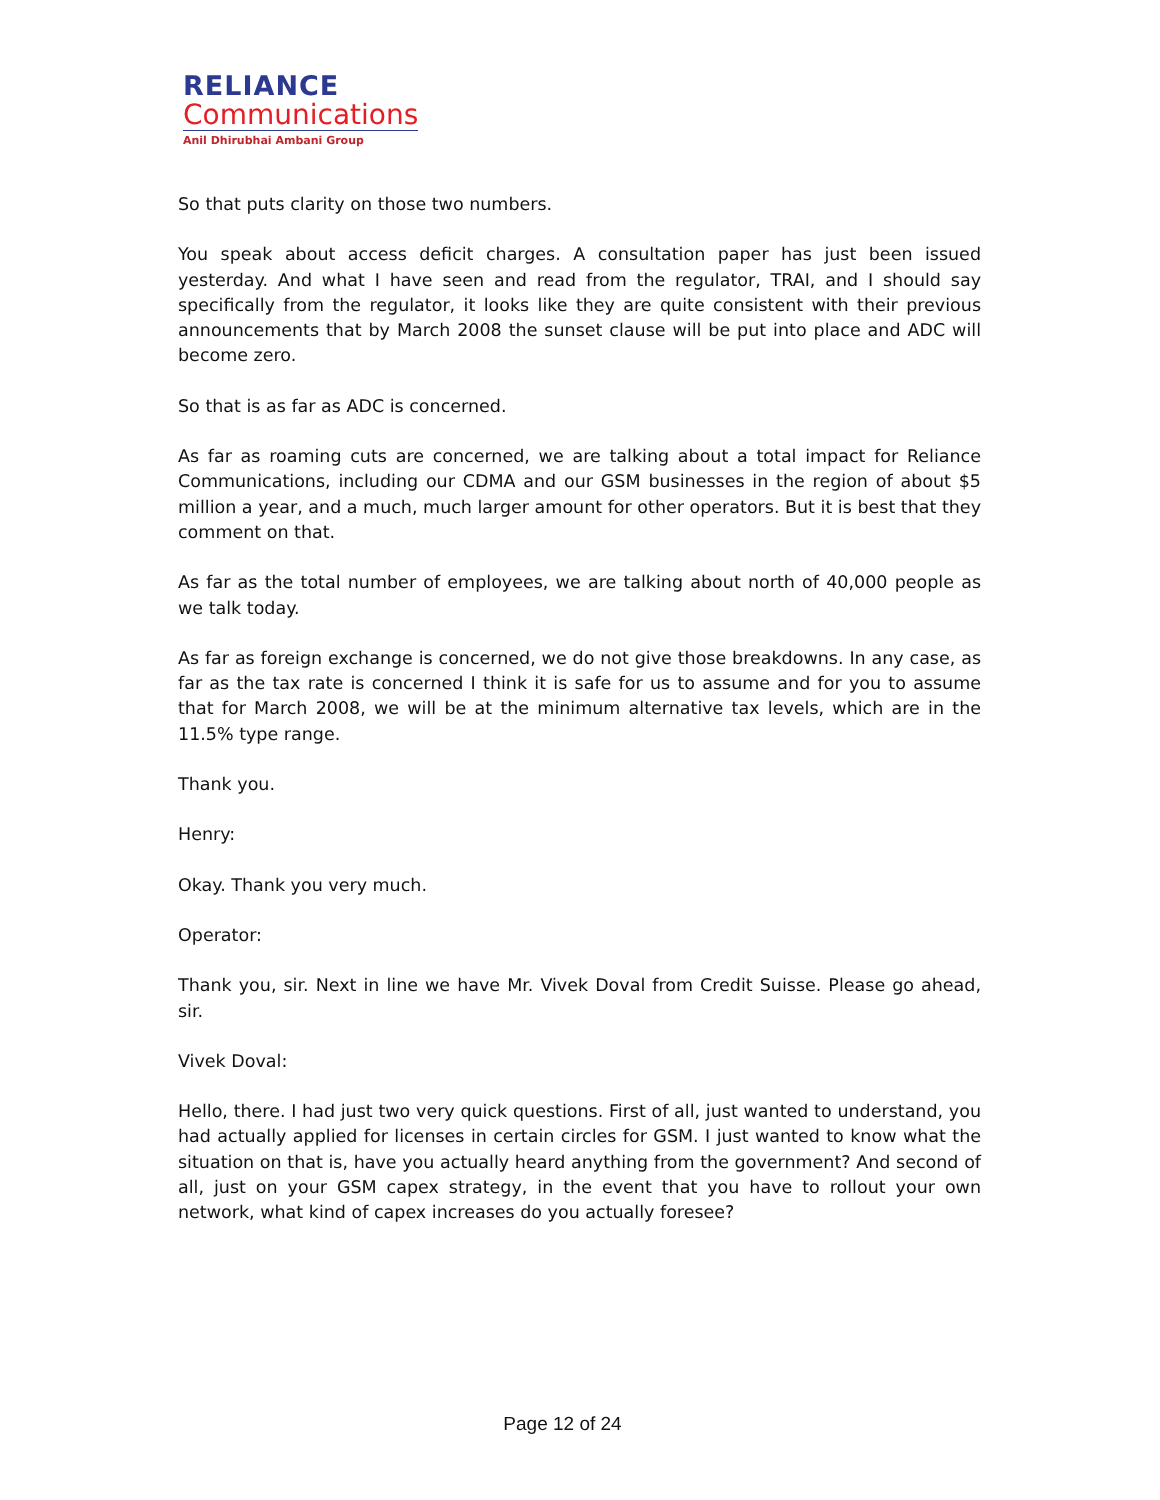RELIANCE
Communications
Anil Dhirubhai Ambani Group
So that puts clarity on those two numbers.
You speak about access deficit charges. A consultation paper has just been issued yesterday. And what I have seen and read from the regulator, TRAI, and I should say specifically from the regulator, it looks like they are quite consistent with their previous announcements that by March 2008 the sunset clause will be put into place and ADC will become zero.
So that is as far as ADC is concerned.
As far as roaming cuts are concerned, we are talking about a total impact for Reliance Communications, including our CDMA and our GSM businesses in the region of about $5 million a year, and a much, much larger amount for other operators. But it is best that they comment on that.
As far as the total number of employees, we are talking about north of 40,000 people as we talk today.
As far as foreign exchange is concerned, we do not give those breakdowns. In any case, as far as the tax rate is concerned I think it is safe for us to assume and for you to assume that for March 2008, we will be at the minimum alternative tax levels, which are in the 11.5% type range.
Thank you.
Henry:
Okay. Thank you very much.
Operator:
Thank you, sir. Next in line we have Mr. Vivek Doval from Credit Suisse. Please go ahead, sir.
Vivek Doval:
Hello, there. I had just two very quick questions. First of all, just wanted to understand, you had actually applied for licenses in certain circles for GSM. I just wanted to know what the situation on that is, have you actually heard anything from the government? And second of all, just on your GSM capex strategy, in the event that you have to rollout your own network, what kind of capex increases do you actually foresee?
Page 12 of 24